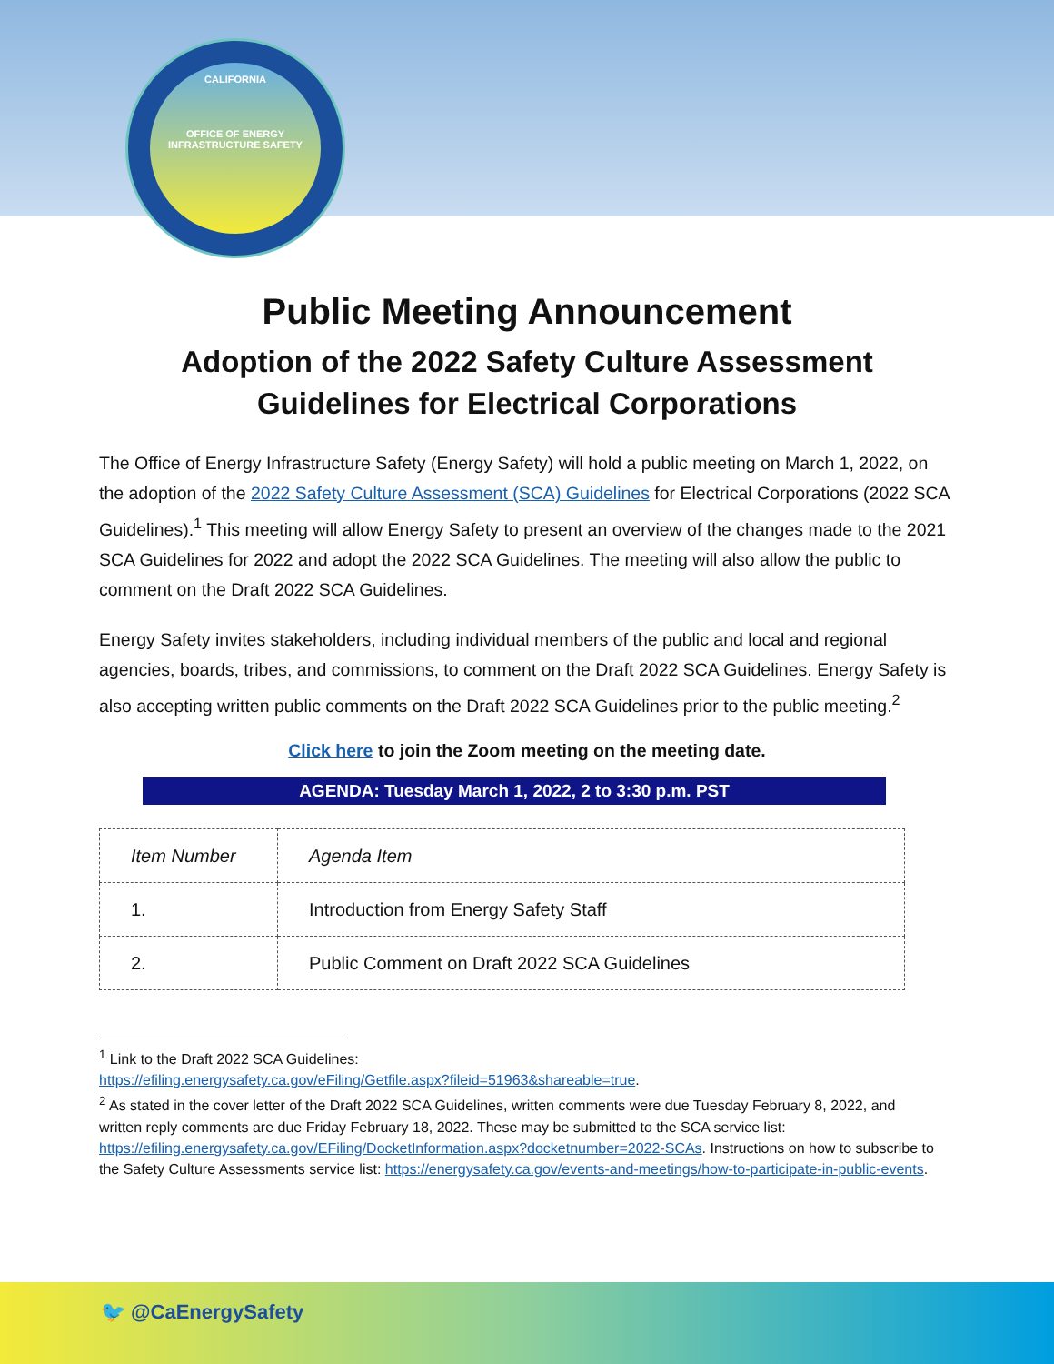CALIFORNIA
OFFICE OF ENERGY INFRASTRUCTURE SAFETY
Public Meeting Announcement
Adoption of the 2022 Safety Culture Assessment
Guidelines for Electrical Corporations
The Office of Energy Infrastructure Safety (Energy Safety) will hold a public meeting on March 1, 2022, on the adoption of the 2022 Safety Culture Assessment (SCA) Guidelines for Electrical Corporations (2022 SCA Guidelines).<sup>1</sup> This meeting will allow Energy Safety to present an overview of the changes made to the 2021 SCA Guidelines for 2022 and adopt the 2022 SCA Guidelines. The meeting will also allow the public to comment on the Draft 2022 SCA Guidelines.
Energy Safety invites stakeholders, including individual members of the public and local and regional agencies, boards, tribes, and commissions, to comment on the Draft 2022 SCA Guidelines. Energy Safety is also accepting written public comments on the Draft 2022 SCA Guidelines prior to the public meeting.<sup>2</sup>
Click here to join the Zoom meeting on the meeting date.
AGENDA: Tuesday March 1, 2022, 2 to 3:30 p.m. PST
| Item Number | Agenda Item |
| --- | --- |
| 1. | Introduction from Energy Safety Staff |
| 2. | Public Comment on Draft 2022 SCA Guidelines |
<sup>1</sup> Link to the Draft 2022 SCA Guidelines:
https://efiling.energysafety.ca.gov/eFiling/Getfile.aspx?fileid=51963&shareable=true.
<sup>2</sup> As stated in the cover letter of the Draft 2022 SCA Guidelines, written comments were due Tuesday February 8, 2022, and written reply comments are due Friday February 18, 2022. These may be submitted to the SCA service list: https://efiling.energysafety.ca.gov/EFiling/DocketInformation.aspx?docketnumber=2022-SCAs. Instructions on how to subscribe to the Safety Culture Assessments service list: https://energysafety.ca.gov/events-and-meetings/how-to-participate-in-public-events.
🐦 @CaEnergySafety